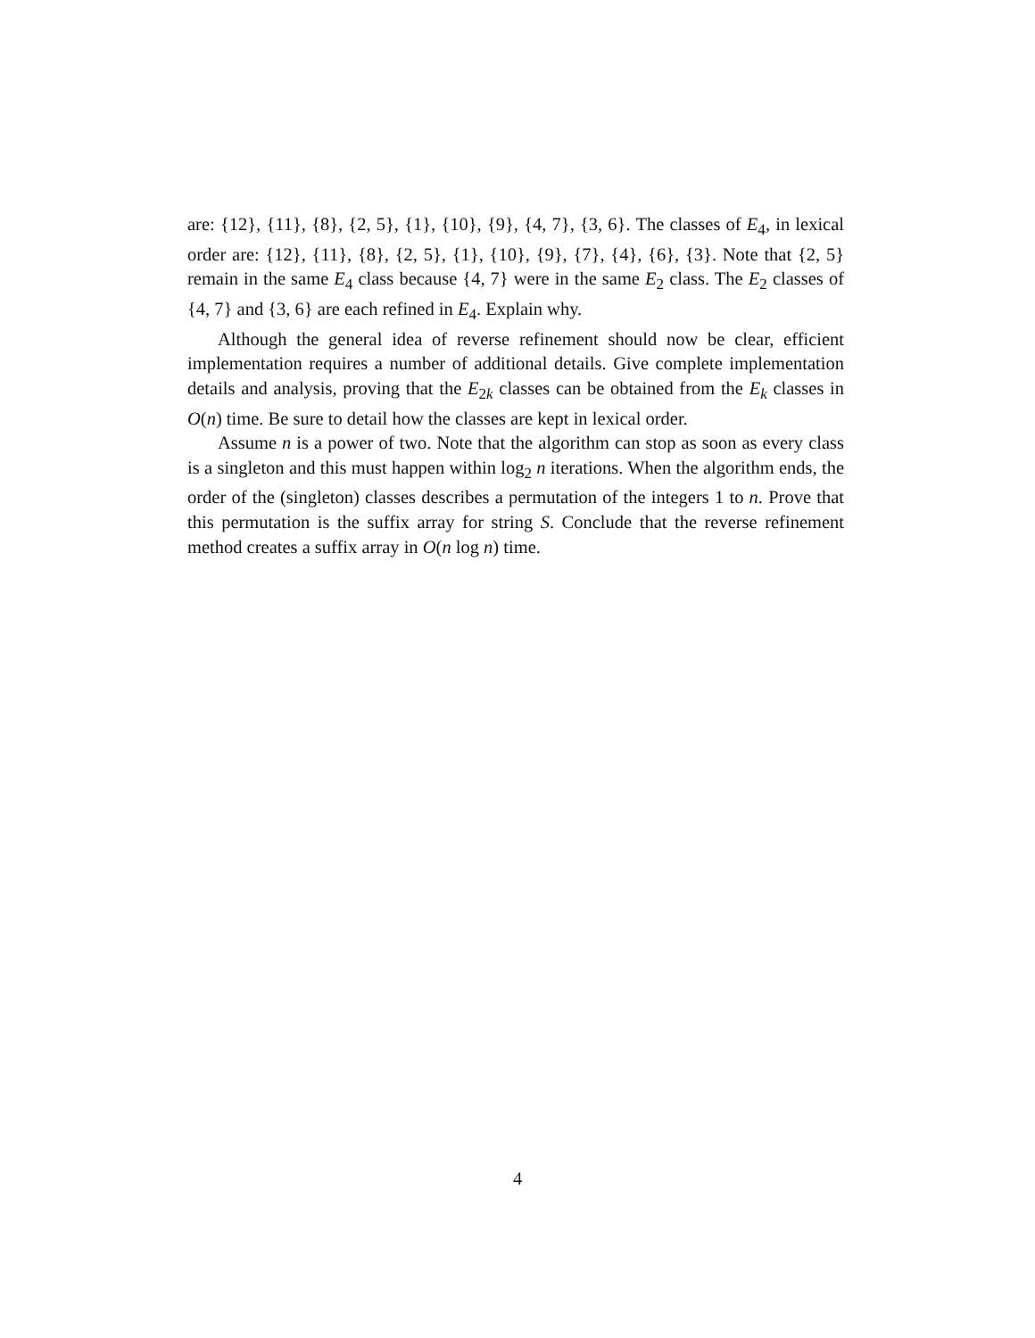are: {12}, {11}, {8}, {2, 5}, {1}, {10}, {9}, {4, 7}, {3, 6}. The classes of E<sub>4</sub>, in lexical order are: {12}, {11}, {8}, {2, 5}, {1}, {10}, {9}, {7}, {4}, {6}, {3}. Note that {2, 5} remain in the same E<sub>4</sub> class because {4, 7} were in the same E<sub>2</sub> class. The E<sub>2</sub> classes of {4, 7} and {3, 6} are each refined in E<sub>4</sub>. Explain why.
Although the general idea of reverse refinement should now be clear, efficient implementation requires a number of additional details. Give complete implementation details and analysis, proving that the E<sub>2k</sub> classes can be obtained from the E<sub>k</sub> classes in O(n) time. Be sure to detail how the classes are kept in lexical order.
Assume n is a power of two. Note that the algorithm can stop as soon as every class is a singleton and this must happen within log<sub>2</sub> n iterations. When the algorithm ends, the order of the (singleton) classes describes a permutation of the integers 1 to n. Prove that this permutation is the suffix array for string S. Conclude that the reverse refinement method creates a suffix array in O(n log n) time.
4